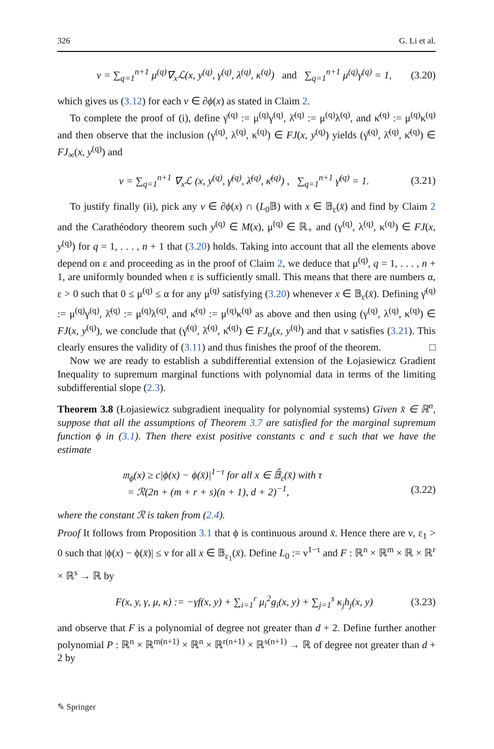326 G. Li et al.
v = ∑<sub>q=1</sub><sup>n+1</sup> μ<sup>(q)</sup>∇<sub>x</sub>ℒ(x, y<sup>(q)</sup>, γ<sup>(q)</sup>, λ<sup>(q)</sup>, κ<sup>(q)</sup>) and ∑<sub>q=1</sub><sup>n+1</sup> μ<sup>(q)</sup>γ<sup>(q)</sup> = 1, (3.20)
which gives us (3.12) for each v ∈ ∂ϕ(x) as stated in Claim 2.
To complete the proof of (i), define γ̄<sup>(q)</sup> := μ<sup>(q)</sup>γ<sup>(q)</sup>, λ̄<sup>(q)</sup> := μ<sup>(q)</sup>λ<sup>(q)</sup>, and κ̄<sup>(q)</sup> := μ<sup>(q)</sup>κ<sup>(q)</sup> and then observe that the inclusion (γ<sup>(q)</sup>, λ<sup>(q)</sup>, κ<sup>(q)</sup>) ∈ FJ(x, y<sup>(q)</sup>) yields (γ̄<sup>(q)</sup>, λ̄<sup>(q)</sup>, κ̄<sup>(q)</sup>) ∈ FJ<sub>∞</sub>(x, y<sup>(q)</sup>) and
v = ∑<sub>q=1</sub><sup>n+1</sup> ∇<sub>x</sub>ℒ (x, y<sup>(q)</sup>, γ̄<sup>(q)</sup>, λ̄<sup>(q)</sup>, κ̄<sup>(q)</sup>) , ∑<sub>q=1</sub><sup>n+1</sup> γ̄<sup>(q)</sup> = 1. (3.21)
To justify finally (ii), pick any v ∈ ∂ϕ(x) ∩ (L<sub>0</sub>𝔹) with x ∈ 𝔹<sub>ε</sub>(x̄) and find by Claim 2 and the Carathéodory theorem such y<sup>(q)</sup> ∈ M(x), μ<sup>(q)</sup> ∈ ℝ<sub>+</sub> and (γ<sup>(q)</sup>, λ<sup>(q)</sup>, κ<sup>(q)</sup>) ∈ FJ(x, y<sup>(q)</sup>) for q = 1, . . . , n + 1 that (3.20) holds. Taking into account that all the elements above depend on ε and proceeding as in the proof of Claim 2, we deduce that μ<sup>(q)</sup>, q = 1, . . . , n + 1, are uniformly bounded when ε is sufficiently small. This means that there are numbers α, ε > 0 such that 0 ≤ μ<sup>(q)</sup> ≤ α for any μ<sup>(q)</sup> satisfying (3.20) whenever x ∈ 𝔹<sub>ε</sub>(x̄). Defining γ̄<sup>(q)</sup> := μ<sup>(q)</sup>γ<sup>(q)</sup>, λ̄<sup>(q)</sup> := μ<sup>(q)</sup>λ<sup>(q)</sup>, and κ̄<sup>(q)</sup> := μ<sup>(q)</sup>κ<sup>(q)</sup> as above and then using (γ<sup>(q)</sup>, λ<sup>(q)</sup>, κ<sup>(q)</sup>) ∈ FJ(x, y<sup>(q)</sup>), we conclude that (γ̄<sup>(q)</sup>, λ̄<sup>(q)</sup>, κ̄<sup>(q)</sup>) ∈ FJ<sub>α</sub>(x, y<sup>(q)</sup>) and that v satisfies (3.21). This clearly ensures the validity of (3.11) and thus finishes the proof of the theorem. □
Now we are ready to establish a subdifferential extension of the Łojasiewicz Gradient Inequality to supremum marginal functions with polynomial data in terms of the limiting subdifferential slope (2.3).
Theorem 3.8 (Łojasiewicz subgradient inequality for polynomial systems) Given x̄ ∈ ℝ<sup>n</sup>, suppose that all the assumptions of Theorem 3.7 are satisfied for the marginal supremum function ϕ in (3.1). Then there exist positive constants c and ε such that we have the estimate
𝔪<sub>ϕ</sub>(x) ≥ c|ϕ(x) − ϕ(x̄)|<sup>1−τ</sup> for all x ∈ 𝔹̄<sub>ε</sub>(x̄) with τ
= ℛ(2n + (m + r + s)(n + 1), d + 2)<sup>−1</sup>, (3.22)
where the constant ℛ is taken from (2.4).
Proof It follows from Proposition 3.1 that ϕ is continuous around x̄. Hence there are ν, ε<sub>1</sub> > 0 such that |ϕ(x) − ϕ(x̄)| ≤ ν for all x ∈ 𝔹<sub>ε<sub>1</sub></sub>(x̄). Define L<sub>0</sub> := ν<sup>1−τ</sup> and F : ℝ<sup>n</sup> × ℝ<sup>m</sup> × ℝ × ℝ<sup>r</sup> × ℝ<sup>s</sup> → ℝ by
F(x, y, γ, μ, κ) := −γf(x, y) + ∑<sub>i=1</sub><sup>r</sup> μ<sub>i</sub><sup>2</sup>g<sub>i</sub>(x, y) + ∑<sub>j=1</sub><sup>s</sup> κ<sub>j</sub>h<sub>j</sub>(x, y) (3.23)
and observe that F is a polynomial of degree not greater than d + 2. Define further another polynomial P : ℝ<sup>n</sup> × ℝ<sup>m(n+1)</sup> × ℝ<sup>n</sup> × ℝ<sup>r(n+1)</sup> × ℝ<sup>s(n+1)</sup> → ℝ of degree not greater than d + 2 by
✎ Springer